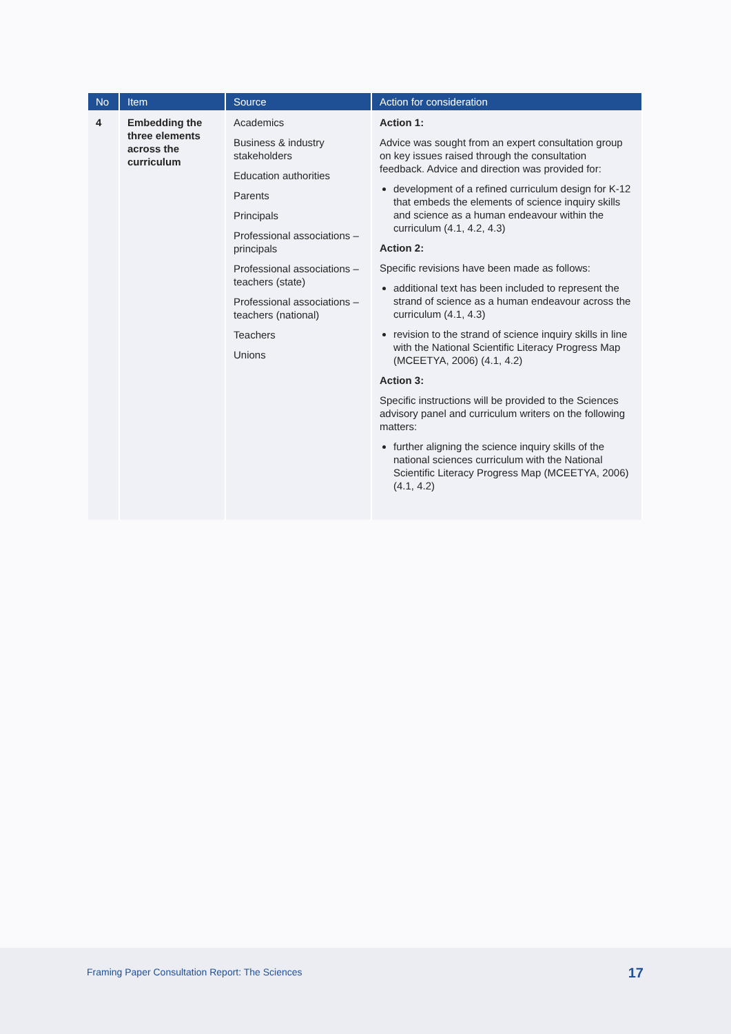| No | Item | Source | Action for consideration |
| --- | --- | --- | --- |
| 4 | Embedding the three elements across the curriculum | Academics Business & industry stakeholders Education authorities Parents Principals Professional associations – principals Professional associations – teachers (state) Professional associations – teachers (national) Teachers Unions | Action 1: Advice was sought from an expert consultation group on key issues raised through the consultation feedback. Advice and direction was provided for: development of a refined curriculum design for K-12 that embeds the elements of science inquiry skills and science as a human endeavour within the curriculum (4.1, 4.2, 4.3) Action 2: Specific revisions have been made as follows: additional text has been included to represent the strand of science as a human endeavour across the curriculum (4.1, 4.3) revision to the strand of science inquiry skills in line with the National Scientific Literacy Progress Map (MCEETYA, 2006) (4.1, 4.2) Action 3: Specific instructions will be provided to the Sciences advisory panel and curriculum writers on the following matters: further aligning the science inquiry skills of the national sciences curriculum with the National Scientific Literacy Progress Map (MCEETYA, 2006) (4.1, 4.2) |
Framing Paper Consultation Report: The Sciences
17